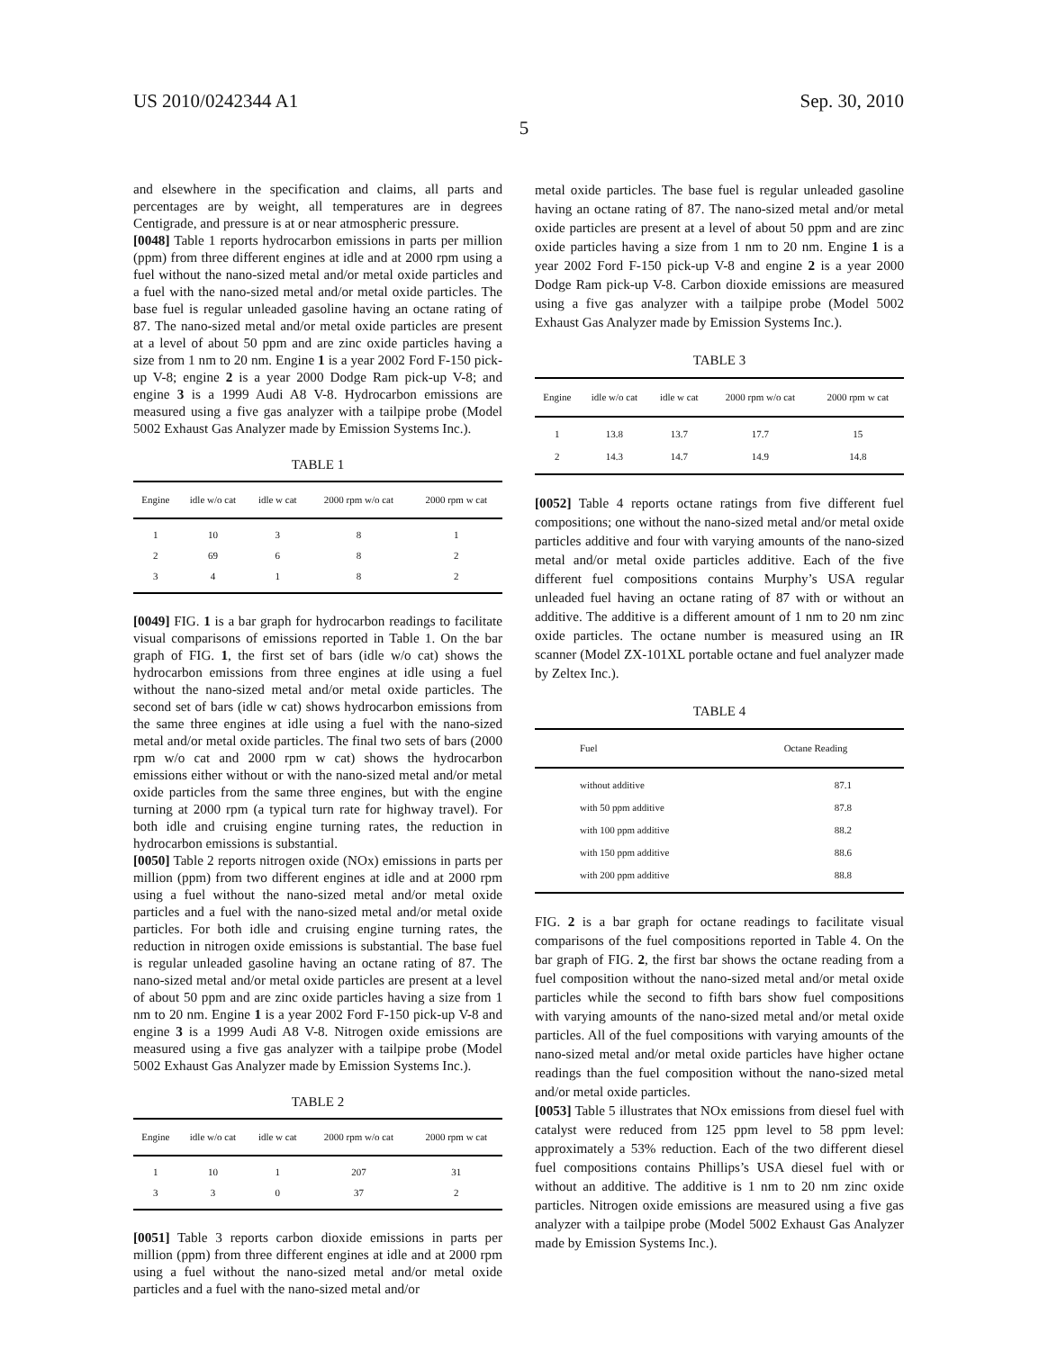US 2010/0242344 A1 Sep. 30, 2010
5
and elsewhere in the specification and claims, all parts and percentages are by weight, all temperatures are in degrees Centigrade, and pressure is at or near atmospheric pressure.
[0048] Table 1 reports hydrocarbon emissions in parts per million (ppm) from three different engines at idle and at 2000 rpm using a fuel without the nano-sized metal and/or metal oxide particles and a fuel with the nano-sized metal and/or metal oxide particles. The base fuel is regular unleaded gasoline having an octane rating of 87. The nano-sized metal and/or metal oxide particles are present at a level of about 50 ppm and are zinc oxide particles having a size from 1 nm to 20 nm. Engine 1 is a year 2002 Ford F-150 pick-up V-8; engine 2 is a year 2000 Dodge Ram pick-up V-8; and engine 3 is a 1999 Audi A8 V-8. Hydrocarbon emissions are measured using a five gas analyzer with a tailpipe probe (Model 5002 Exhaust Gas Analyzer made by Emission Systems Inc.).
TABLE 1
| Engine | idle w/o cat | idle w cat | 2000 rpm w/o cat | 2000 rpm w cat |
| --- | --- | --- | --- | --- |
| 1 | 10 | 3 | 8 | 1 |
| 2 | 69 | 6 | 8 | 2 |
| 3 | 4 | 1 | 8 | 2 |
[0049] FIG. 1 is a bar graph for hydrocarbon readings to facilitate visual comparisons of emissions reported in Table 1. On the bar graph of FIG. 1, the first set of bars (idle w/o cat) shows the hydrocarbon emissions from three engines at idle using a fuel without the nano-sized metal and/or metal oxide particles. The second set of bars (idle w cat) shows hydrocarbon emissions from the same three engines at idle using a fuel with the nano-sized metal and/or metal oxide particles. The final two sets of bars (2000 rpm w/o cat and 2000 rpm w cat) shows the hydrocarbon emissions either without or with the nano-sized metal and/or metal oxide particles from the same three engines, but with the engine turning at 2000 rpm (a typical turn rate for highway travel). For both idle and cruising engine turning rates, the reduction in hydrocarbon emissions is substantial.
[0050] Table 2 reports nitrogen oxide (NOx) emissions in parts per million (ppm) from two different engines at idle and at 2000 rpm using a fuel without the nano-sized metal and/or metal oxide particles and a fuel with the nano-sized metal and/or metal oxide particles. For both idle and cruising engine turning rates, the reduction in nitrogen oxide emissions is substantial. The base fuel is regular unleaded gasoline having an octane rating of 87. The nano-sized metal and/or metal oxide particles are present at a level of about 50 ppm and are zinc oxide particles having a size from 1 nm to 20 nm. Engine 1 is a year 2002 Ford F-150 pick-up V-8 and engine 3 is a 1999 Audi A8 V-8. Nitrogen oxide emissions are measured using a five gas analyzer with a tailpipe probe (Model 5002 Exhaust Gas Analyzer made by Emission Systems Inc.).
TABLE 2
| Engine | idle w/o cat | idle w cat | 2000 rpm w/o cat | 2000 rpm w cat |
| --- | --- | --- | --- | --- |
| 1 | 10 | 1 | 207 | 31 |
| 3 | 3 | 0 | 37 | 2 |
[0051] Table 3 reports carbon dioxide emissions in parts per million (ppm) from three different engines at idle and at 2000 rpm using a fuel without the nano-sized metal and/or metal oxide particles and a fuel with the nano-sized metal and/or
metal oxide particles. The base fuel is regular unleaded gasoline having an octane rating of 87. The nano-sized metal and/or metal oxide particles are present at a level of about 50 ppm and are zinc oxide particles having a size from 1 nm to 20 nm. Engine 1 is a year 2002 Ford F-150 pick-up V-8 and engine 2 is a year 2000 Dodge Ram pick-up V-8. Carbon dioxide emissions are measured using a five gas analyzer with a tailpipe probe (Model 5002 Exhaust Gas Analyzer made by Emission Systems Inc.).
TABLE 3
| Engine | idle w/o cat | idle w cat | 2000 rpm w/o cat | 2000 rpm w cat |
| --- | --- | --- | --- | --- |
| 1 | 13.8 | 13.7 | 17.7 | 15 |
| 2 | 14.3 | 14.7 | 14.9 | 14.8 |
[0052] Table 4 reports octane ratings from five different fuel compositions; one without the nano-sized metal and/or metal oxide particles additive and four with varying amounts of the nano-sized metal and/or metal oxide particles additive. Each of the five different fuel compositions contains Murphy’s USA regular unleaded fuel having an octane rating of 87 with or without an additive. The additive is a different amount of 1 nm to 20 nm zinc oxide particles. The octane number is measured using an IR scanner (Model ZX-101XL portable octane and fuel analyzer made by Zeltex Inc.).
TABLE 4
| Fuel | Octane Reading |
| --- | --- |
| without additive | 87.1 |
| with 50 ppm additive | 87.8 |
| with 100 ppm additive | 88.2 |
| with 150 ppm additive | 88.6 |
| with 200 ppm additive | 88.8 |
FIG. 2 is a bar graph for octane readings to facilitate visual comparisons of the fuel compositions reported in Table 4. On the bar graph of FIG. 2, the first bar shows the octane reading from a fuel composition without the nano-sized metal and/or metal oxide particles while the second to fifth bars show fuel compositions with varying amounts of the nano-sized metal and/or metal oxide particles. All of the fuel compositions with varying amounts of the nano-sized metal and/or metal oxide particles have higher octane readings than the fuel composition without the nano-sized metal and/or metal oxide particles.
[0053] Table 5 illustrates that NOx emissions from diesel fuel with catalyst were reduced from 125 ppm level to 58 ppm level: approximately a 53% reduction. Each of the two different diesel fuel compositions contains Phillips’s USA diesel fuel with or without an additive. The additive is 1 nm to 20 nm zinc oxide particles. Nitrogen oxide emissions are measured using a five gas analyzer with a tailpipe probe (Model 5002 Exhaust Gas Analyzer made by Emission Systems Inc.).